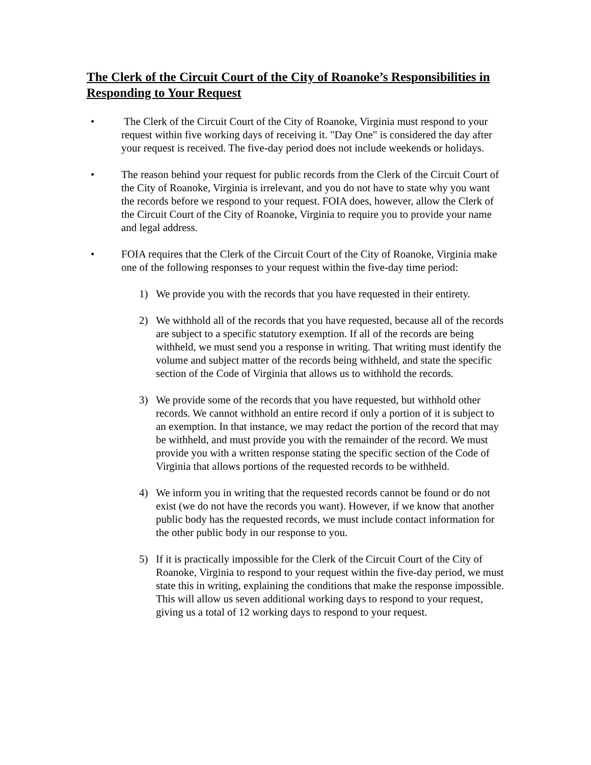The Clerk of the Circuit Court of the City of Roanoke’s Responsibilities in Responding to Your Request
• The Clerk of the Circuit Court of the City of Roanoke, Virginia must respond to your request within five working days of receiving it. "Day One" is considered the day after your request is received. The five-day period does not include weekends or holidays.
• The reason behind your request for public records from the Clerk of the Circuit Court of the City of Roanoke, Virginia is irrelevant, and you do not have to state why you want the records before we respond to your request. FOIA does, however, allow the Clerk of the Circuit Court of the City of Roanoke, Virginia to require you to provide your name and legal address.
• FOIA requires that the Clerk of the Circuit Court of the City of Roanoke, Virginia make one of the following responses to your request within the five-day time period:
1) We provide you with the records that you have requested in their entirety.
2) We withhold all of the records that you have requested, because all of the records are subject to a specific statutory exemption. If all of the records are being withheld, we must send you a response in writing. That writing must identify the volume and subject matter of the records being withheld, and state the specific section of the Code of Virginia that allows us to withhold the records.
3) We provide some of the records that you have requested, but withhold other records. We cannot withhold an entire record if only a portion of it is subject to an exemption. In that instance, we may redact the portion of the record that may be withheld, and must provide you with the remainder of the record. We must provide you with a written response stating the specific section of the Code of Virginia that allows portions of the requested records to be withheld.
4) We inform you in writing that the requested records cannot be found or do not exist (we do not have the records you want). However, if we know that another public body has the requested records, we must include contact information for the other public body in our response to you.
5) If it is practically impossible for the Clerk of the Circuit Court of the City of Roanoke, Virginia to respond to your request within the five-day period, we must state this in writing, explaining the conditions that make the response impossible. This will allow us seven additional working days to respond to your request, giving us a total of 12 working days to respond to your request.